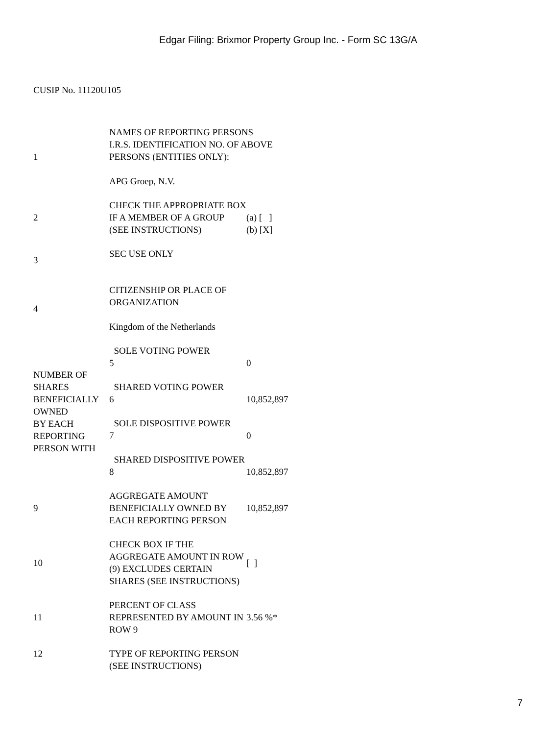Edgar Filing: Brixmor Property Group Inc. - Form SC 13G/A
CUSIP No. 11120U105
| 1 | NAMES OF REPORTING PERSONS I.R.S. IDENTIFICATION NO. OF ABOVE PERSONS (ENTITIES ONLY): APG Groep, N.V. | |
| 2 | CHECK THE APPROPRIATE BOX IF A MEMBER OF A GROUP (SEE INSTRUCTIONS) | (a) [ ] (b) [X] |
| 3 | SEC USE ONLY | |
| 4 | CITIZENSHIP OR PLACE OF ORGANIZATION Kingdom of the Netherlands | |
| NUMBER OF SHARES BENEFICIALLY OWNED BY EACH REPORTING PERSON WITH | SOLE VOTING POWER 5 | 0 |
| | SHARED VOTING POWER 6 | 10,852,897 |
| | SOLE DISPOSITIVE POWER 7 | 0 |
| | SHARED DISPOSITIVE POWER 8 | 10,852,897 |
| 9 | AGGREGATE AMOUNT BENEFICIALLY OWNED BY EACH REPORTING PERSON | 10,852,897 |
| 10 | CHECK BOX IF THE AGGREGATE AMOUNT IN ROW (9) EXCLUDES CERTAIN SHARES (SEE INSTRUCTIONS) | [ ] |
| 11 | PERCENT OF CLASS REPRESENTED BY AMOUNT IN ROW 9 | 3.56 %* |
| 12 | TYPE OF REPORTING PERSON (SEE INSTRUCTIONS) | |
7